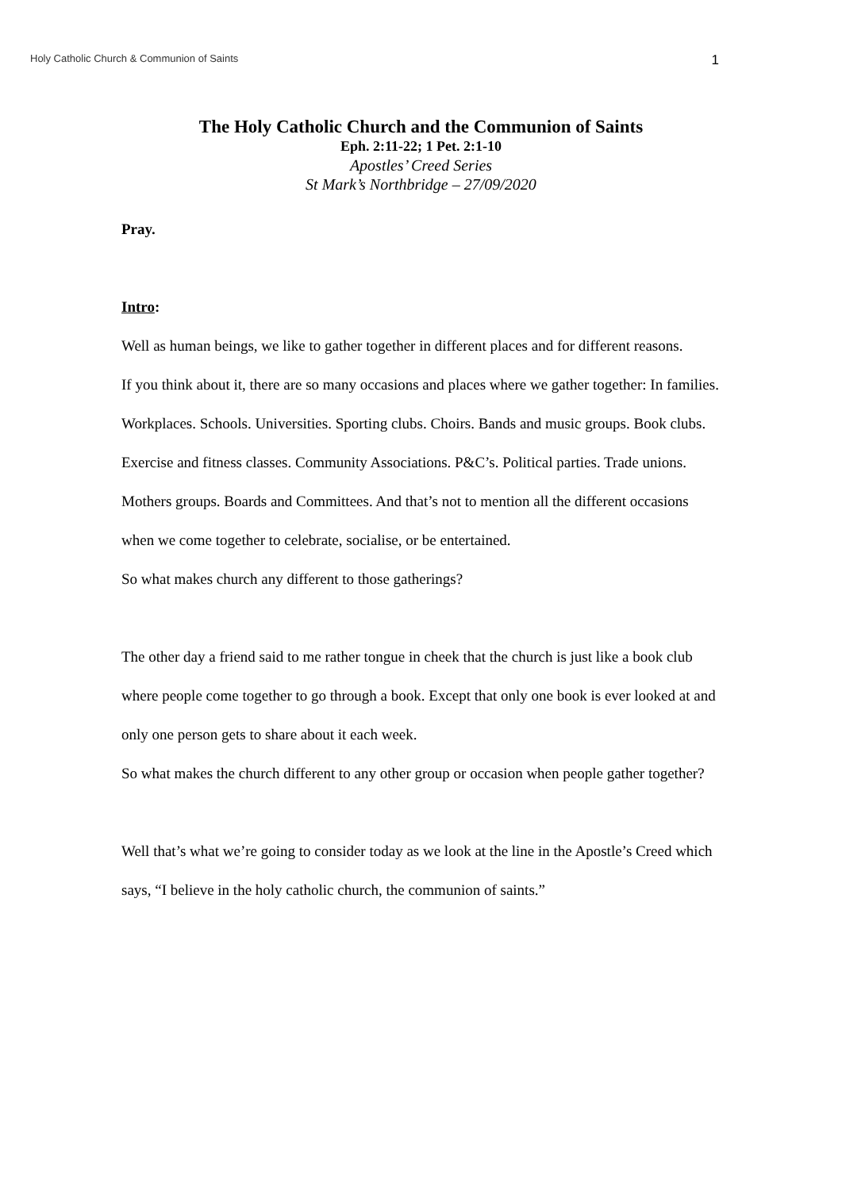Holy Catholic Church & Communion of Saints 1
The Holy Catholic Church and the Communion of Saints
Eph. 2:11-22; 1 Pet. 2:1-10
Apostles’ Creed Series
St Mark’s Northbridge – 27/09/2020
Pray.
Intro:
Well as human beings, we like to gather together in different places and for different reasons.
If you think about it, there are so many occasions and places where we gather together: In families. Workplaces. Schools. Universities. Sporting clubs. Choirs. Bands and music groups. Book clubs. Exercise and fitness classes. Community Associations. P&C’s. Political parties. Trade unions. Mothers groups. Boards and Committees. And that’s not to mention all the different occasions when we come together to celebrate, socialise, or be entertained.
So what makes church any different to those gatherings?
The other day a friend said to me rather tongue in cheek that the church is just like a book club where people come together to go through a book. Except that only one book is ever looked at and only one person gets to share about it each week.
So what makes the church different to any other group or occasion when people gather together?
Well that’s what we’re going to consider today as we look at the line in the Apostle’s Creed which says, “I believe in the holy catholic church, the communion of saints.”